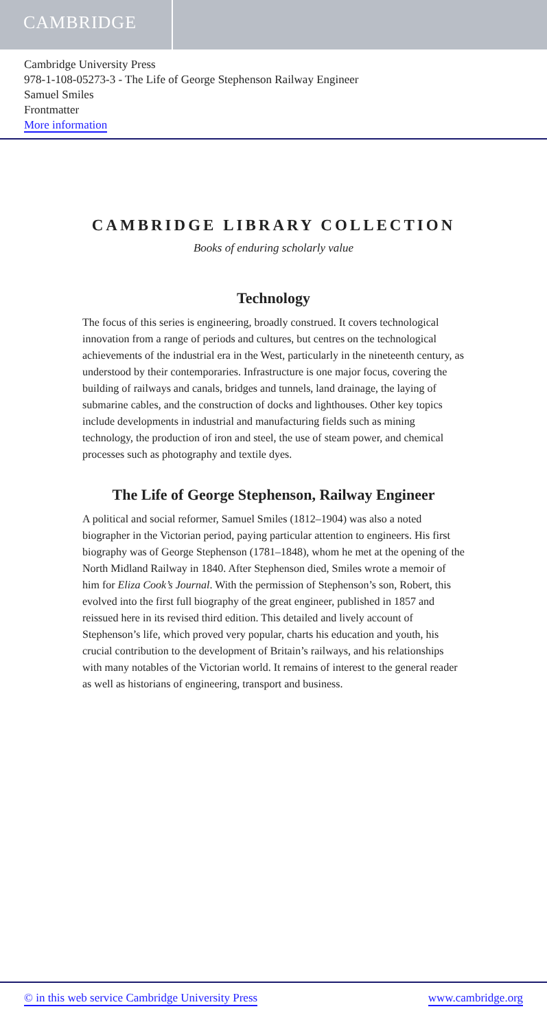CAMBRIDGE
Cambridge University Press
978-1-108-05273-3 - The Life of George Stephenson Railway Engineer
Samuel Smiles
Frontmatter
More information
CAMBRIDGE LIBRARY COLLECTION
Books of enduring scholarly value
Technology
The focus of this series is engineering, broadly construed. It covers technological innovation from a range of periods and cultures, but centres on the technological achievements of the industrial era in the West, particularly in the nineteenth century, as understood by their contemporaries. Infrastructure is one major focus, covering the building of railways and canals, bridges and tunnels, land drainage, the laying of submarine cables, and the construction of docks and lighthouses. Other key topics include developments in industrial and manufacturing fields such as mining technology, the production of iron and steel, the use of steam power, and chemical processes such as photography and textile dyes.
The Life of George Stephenson, Railway Engineer
A political and social reformer, Samuel Smiles (1812–1904) was also a noted biographer in the Victorian period, paying particular attention to engineers. His first biography was of George Stephenson (1781–1848), whom he met at the opening of the North Midland Railway in 1840. After Stephenson died, Smiles wrote a memoir of him for Eliza Cook’s Journal. With the permission of Stephenson’s son, Robert, this evolved into the first full biography of the great engineer, published in 1857 and reissued here in its revised third edition. This detailed and lively account of Stephenson’s life, which proved very popular, charts his education and youth, his crucial contribution to the development of Britain’s railways, and his relationships with many notables of the Victorian world. It remains of interest to the general reader as well as historians of engineering, transport and business.
© in this web service Cambridge University Press www.cambridge.org